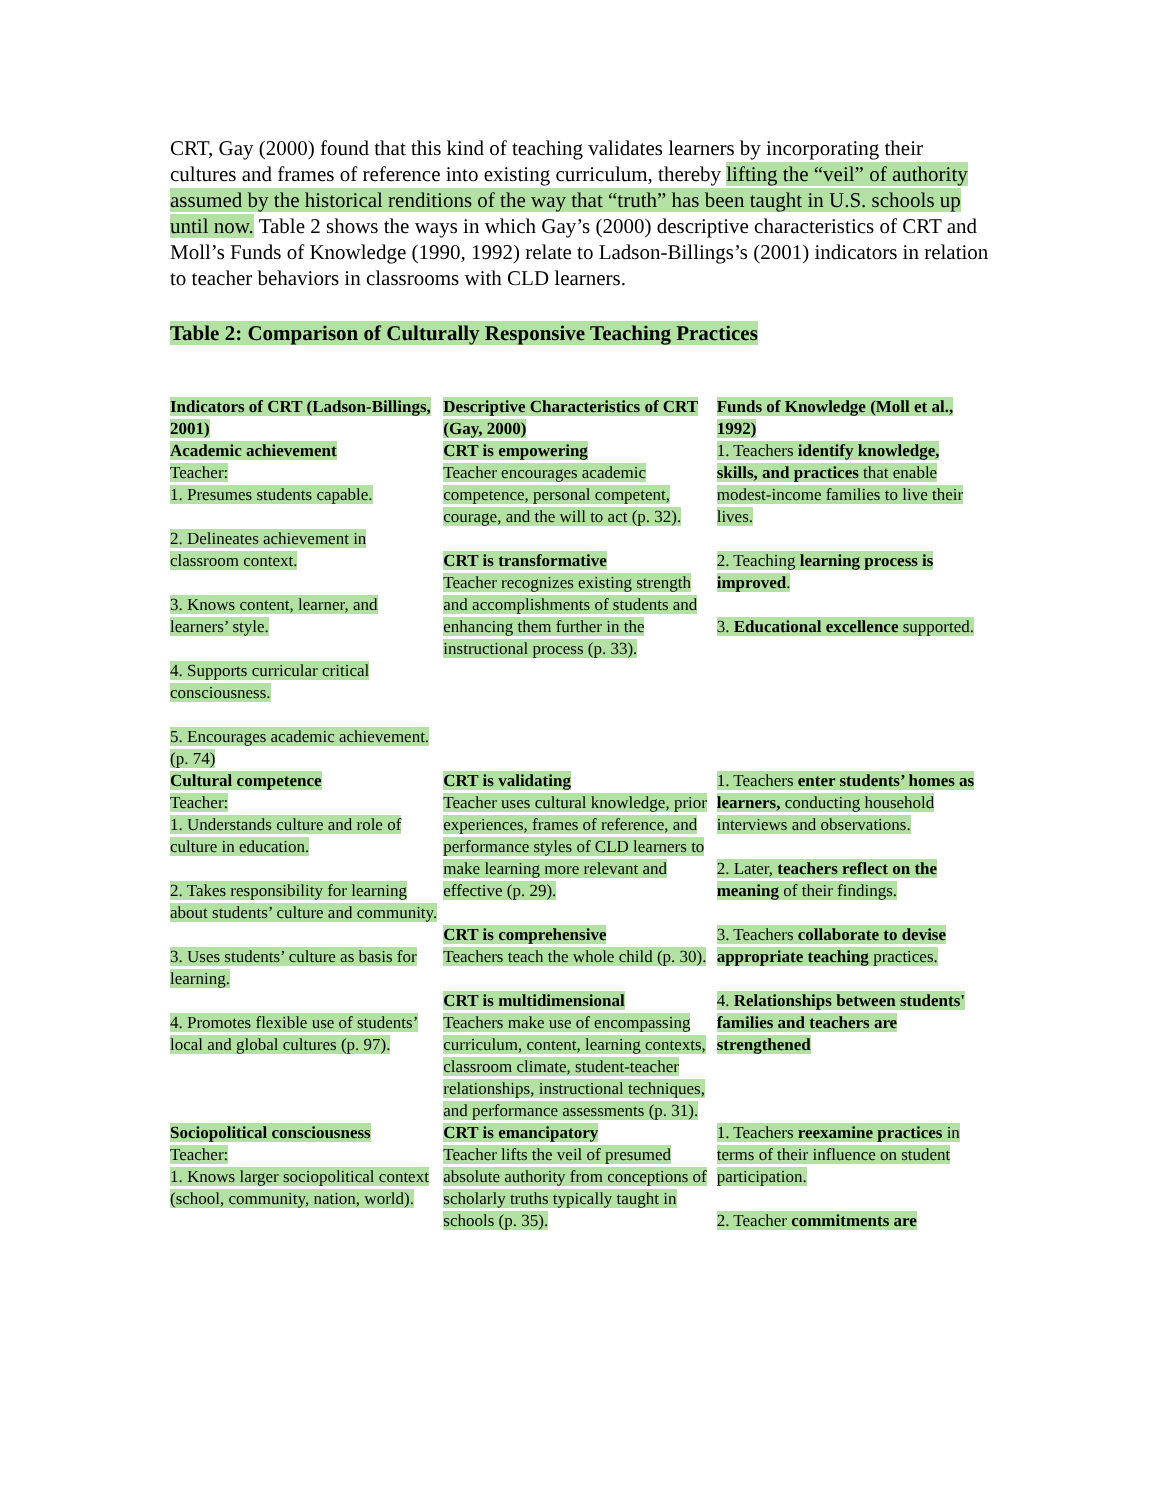CRT, Gay (2000) found that this kind of teaching validates learners by incorporating their cultures and frames of reference into existing curriculum, thereby lifting the “veil” of authority assumed by the historical renditions of the way that “truth” has been taught in U.S. schools up until now. Table 2 shows the ways in which Gay’s (2000) descriptive characteristics of CRT and Moll’s Funds of Knowledge (1990, 1992) relate to Ladson-Billings’s (2001) indicators in relation to teacher behaviors in classrooms with CLD learners.
Table 2: Comparison of Culturally Responsive Teaching Practices
| Indicators of CRT (Ladson-Billings, 2001) | Descriptive Characteristics of CRT (Gay, 2000) | Funds of Knowledge (Moll et al., 1992) |
| --- | --- | --- |
| Academic achievement Teacher: 1. Presumes students capable. 2. Delineates achievement in classroom context. 3. Knows content, learner, and learners’ style. 4. Supports curricular critical consciousness. 5. Encourages academic achievement. (p. 74) | CRT is empowering Teacher encourages academic competence, personal competent, courage, and the will to act (p. 32). CRT is transformative Teacher recognizes existing strength and accomplishments of students and enhancing them further in the instructional process (p. 33). | 1. Teachers identify knowledge, skills, and practices that enable modest-income families to live their lives. 2. Teaching learning process is improved . 3. Educational excellence supported. |
| Cultural competence Teacher: 1. Understands culture and role of culture in education. 2. Takes responsibility for learning about students’ culture and community. 3. Uses students’ culture as basis for learning. 4. Promotes flexible use of students’ local and global cultures (p. 97). | CRT is validating Teacher uses cultural knowledge, prior experiences, frames of reference, and performance styles of CLD learners to make learning more relevant and effective (p. 29). CRT is comprehensive Teachers teach the whole child (p. 30). CRT is multidimensional Teachers make use of encompassing curriculum, content, learning contexts, classroom climate, student-teacher relationships, instructional techniques, and performance assessments (p. 31). | 1. Teachers enter students’ homes as learners, conducting household interviews and observations. 2. Later, teachers reflect on the meaning of their findings. 3. Teachers collaborate to devise appropriate teaching practices. 4. Relationships between students' families and teachers are strengthened |
| Sociopolitical consciousness Teacher: 1. Knows larger sociopolitical context (school, community, nation, world). | CRT is emancipatory Teacher lifts the veil of presumed absolute authority from conceptions of scholarly truths typically taught in schools (p. 35). | 1. Teachers reexamine practices in terms of their influence on student participation. 2. Teacher commitments are |